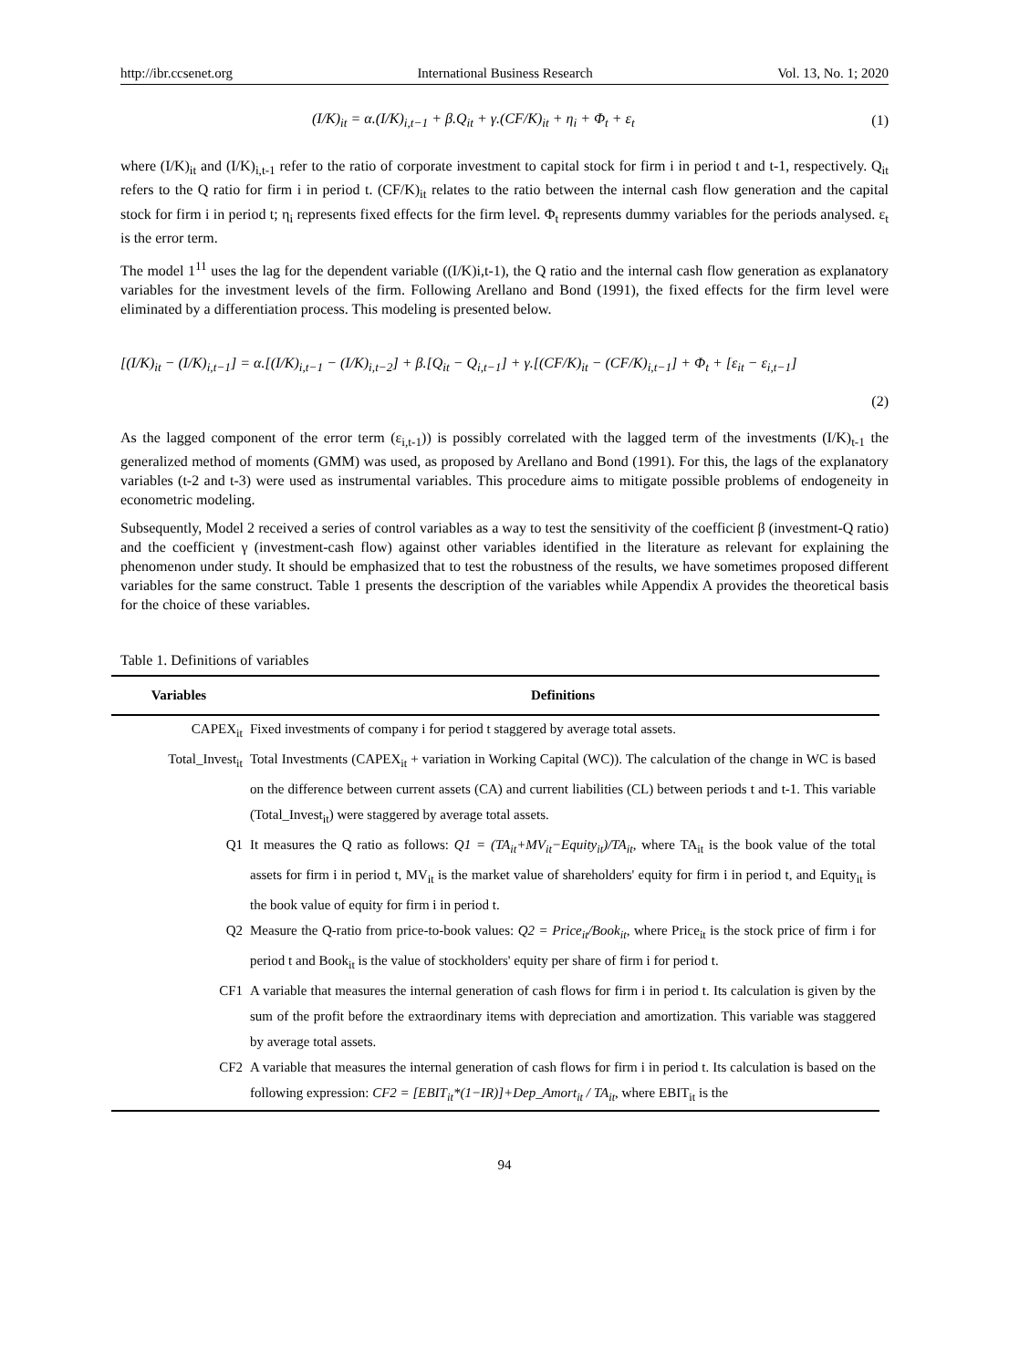http://ibr.ccsenet.org International Business Research Vol. 13, No. 1; 2020
(I/K)<sub>it</sub> = α.(I/K)<sub>i,t−1</sub> + β.Q<sub>it</sub> + γ.(CF/K)<sub>it</sub> + η<sub>i</sub> + Φ<sub>t</sub> + ε<sub>t</sub> (1)
where (I/K)<sub>it</sub> and (I/K)<sub>i,t-1</sub> refer to the ratio of corporate investment to capital stock for firm i in period t and t-1, respectively. Q<sub>it</sub> refers to the Q ratio for firm i in period t. (CF/K)<sub>it</sub> relates to the ratio between the internal cash flow generation and the capital stock for firm i in period t; η<sub>i</sub> represents fixed effects for the firm level. Φ<sub>t</sub> represents dummy variables for the periods analysed. ε<sub>t</sub> is the error term.
The model 1<sup>11</sup> uses the lag for the dependent variable ((I/K)i,t-1), the Q ratio and the internal cash flow generation as explanatory variables for the investment levels of the firm. Following Arellano and Bond (1991), the fixed effects for the firm level were eliminated by a differentiation process. This modeling is presented below.
[(I/K)<sub>it</sub> − (I/K)<sub>i,t−1</sub>] = α.[(I/K)<sub>i,t−1</sub> − (I/K)<sub>i,t−2</sub>] + β.[Q<sub>it</sub> − Q<sub>i,t−1</sub>] + γ.[(CF/K)<sub>it</sub> − (CF/K)<sub>i,t−1</sub>] + Φ<sub>t</sub> + [ε<sub>it</sub> − ε<sub>i,t−1</sub>]
(2)
As the lagged component of the error term (ε<sub>i,t-1</sub>)) is possibly correlated with the lagged term of the investments (I/K)<sub>t-1</sub> the generalized method of moments (GMM) was used, as proposed by Arellano and Bond (1991). For this, the lags of the explanatory variables (t-2 and t-3) were used as instrumental variables. This procedure aims to mitigate possible problems of endogeneity in econometric modeling.
Subsequently, Model 2 received a series of control variables as a way to test the sensitivity of the coefficient β (investment-Q ratio) and the coefficient γ (investment-cash flow) against other variables identified in the literature as relevant for explaining the phenomenon under study. It should be emphasized that to test the robustness of the results, we have sometimes proposed different variables for the same construct. Table 1 presents the description of the variables while Appendix A provides the theoretical basis for the choice of these variables.
Table 1. Definitions of variables
| Variables | Definitions |
| --- | --- |
| CAPEX<sub>it</sub> | Fixed investments of company i for period t staggered by average total assets. |
| Total_Invest<sub>it</sub> | Total Investments (CAPEX<sub>it</sub> + variation in Working Capital (WC)). The calculation of the change in WC is based on the difference between current assets (CA) and current liabilities (CL) between periods t and t-1. This variable (Total_Invest<sub>it</sub>) were staggered by average total assets. |
| Q1 | It measures the Q ratio as follows: Q1 = (TA<sub>it</sub>+MV<sub>it</sub>−Equity<sub>it</sub>)/TA<sub>it</sub> , where TA<sub>it</sub> is the book value of the total assets for firm i in period t, MV<sub>it</sub> is the market value of shareholders' equity for firm i in period t, and Equity<sub>it</sub> is the book value of equity for firm i in period t. |
| Q2 | Measure the Q-ratio from price-to-book values: Q2 = Price<sub>it</sub>/Book<sub>it</sub> , where Price<sub>it</sub> is the stock price of firm i for period t and Book<sub>it</sub> is the value of stockholders' equity per share of firm i for period t. |
| CF1 | A variable that measures the internal generation of cash flows for firm i in period t. Its calculation is given by the sum of the profit before the extraordinary items with depreciation and amortization. This variable was staggered by average total assets. |
| CF2 | A variable that measures the internal generation of cash flows for firm i in period t. Its calculation is based on the following expression: CF2 = [EBIT<sub>it</sub>*(1−IR)]+Dep_Amort<sub>it</sub> / TA<sub>it</sub> , where EBIT<sub>it</sub> is the |
94